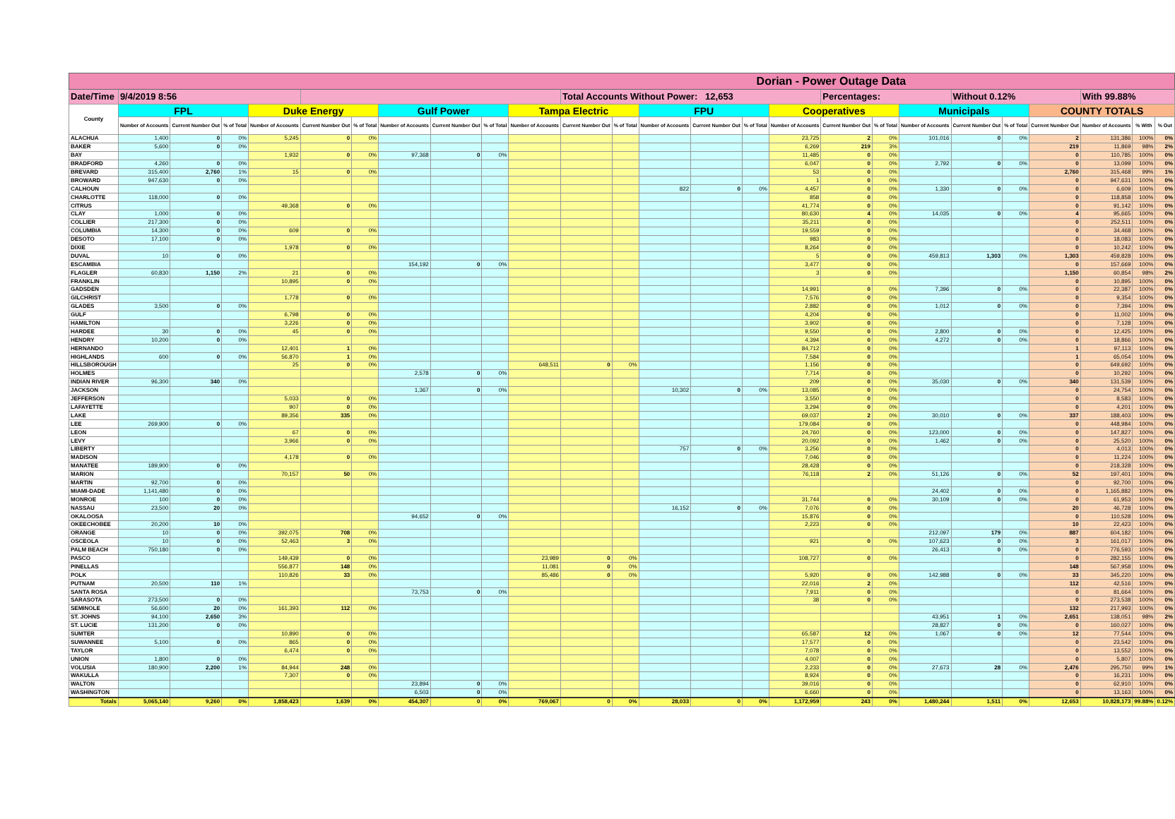| Dorian - Power Outage Data | | | | | | | | | | | | | | | | | | | | | | | | | |
| --- | --- | --- | --- | --- | --- | --- | --- | --- | --- | --- | --- | --- | --- | --- | --- | --- | --- | --- | --- | --- | --- | --- | --- | --- | --- |
| Date/Time | 9/4/2019 8:56 | | | | | | | | | | Total Accounts Without Power: 12,653 | | | | | | Percentages: | | | Without 0.12% | | | With 99.88% | | |
| County | FPL | | | Duke Energy | | | Gulf Power | | | Tampa Electric | | | FPU | | | Cooperatives | | | Municipals | | | COUNTY TOTALS | | | |
| | Number of Accounts | Current Number Out | % of Total | Number of Accounts | Current Number Out | % of Total | Number of Accounts | Current Number Out | % of Total | Number of Accounts | Current Number Out | % of Total | Number of Accounts | Current Number Out | % of Total | Number of Accounts | Current Number Out | % of Total | Number of Accounts | Current Number Out | % of Total | Current Number Out | Number of Accounts | % With | % Out |
| ALACHUA | 1,400 | 0 | 0% | 5,245 | 0 | 0% | | | | | | | | | | 23,725 | 2 | 0% | 101,016 | 0 | 0% | 2 | 131,386 | 100% | 0% |
| BAKER | 5,600 | 0 | 0% | | | | | | | | | | | | | 6,269 | 219 | 3% | | | | 219 | 11,869 | 98% | 2% |
| BAY | | | | 1,932 | 0 | 0% | 97,368 | 0 | 0% | | | | | | | 11,485 | 0 | 0% | | | | 0 | 110,785 | 100% | 0% |
| BRADFORD | 4,260 | 0 | 0% | | | | | | | | | | | | | 6,047 | 0 | 0% | 2,792 | 0 | 0% | 0 | 13,099 | 100% | 0% |
| BREVARD | 315,400 | 2,760 | 1% | 15 | 0 | 0% | | | | | | | | | | 53 | 0 | 0% | | | | 2,760 | 315,468 | 99% | 1% |
| BROWARD | 947,630 | 0 | 0% | | | | | | | | | | | | | 1 | 0 | 0% | | | | 0 | 947,631 | 100% | 0% |
| CALHOUN | | | | | | | | | | | | | 822 | 0 | 0% | 4,457 | 0 | 0% | 1,330 | 0 | 0% | 0 | 6,609 | 100% | 0% |
| CHARLOTTE | 118,000 | 0 | 0% | | | | | | | | | | | | | 858 | 0 | 0% | | | | 0 | 118,858 | 100% | 0% |
| CITRUS | | | | 49,368 | 0 | 0% | | | | | | | | | | 41,774 | 0 | 0% | | | | 0 | 91,142 | 100% | 0% |
| CLAY | 1,000 | 0 | 0% | | | | | | | | | | | | | 80,630 | 4 | 0% | 14,035 | 0 | 0% | 4 | 95,665 | 100% | 0% |
| COLLIER | 217,300 | 0 | 0% | | | | | | | | | | | | | 35,211 | 0 | 0% | | | | 0 | 252,511 | 100% | 0% |
| COLUMBIA | 14,300 | 0 | 0% | 609 | 0 | 0% | | | | | | | | | | 19,559 | 0 | 0% | | | | 0 | 34,468 | 100% | 0% |
| DESOTO | 17,100 | 0 | 0% | | | | | | | | | | | | | 983 | 0 | 0% | | | | 0 | 18,083 | 100% | 0% |
| DIXIE | | | | 1,978 | 0 | 0% | | | | | | | | | | 8,264 | 0 | 0% | | | | 0 | 10,242 | 100% | 0% |
| DUVAL | 10 | 0 | 0% | | | | | | | | | | | | | 5 | 0 | 0% | 459,813 | 1,303 | 0% | 1,303 | 459,828 | 100% | 0% |
| ESCAMBIA | | | | | | | 154,192 | 0 | 0% | | | | | | | 3,477 | 0 | 0% | | | | 0 | 157,669 | 100% | 0% |
| FLAGLER | 60,830 | 1,150 | 2% | 21 | 0 | 0% | | | | | | | | | | 3 | 0 | 0% | | | | 1,150 | 60,854 | 98% | 2% |
| FRANKLIN | | | | 10,895 | 0 | 0% | | | | | | | | | | | | | | | | 0 | 10,895 | 100% | 0% |
| GADSDEN | | | | | | | | | | | | | | | | 14,991 | 0 | 0% | 7,396 | 0 | 0% | 0 | 22,387 | 100% | 0% |
| GILCHRIST | | | | 1,778 | 0 | 0% | | | | | | | | | | 7,576 | 0 | 0% | | | | 0 | 9,354 | 100% | 0% |
| GLADES | 3,500 | 0 | 0% | | | | | | | | | | | | | 2,882 | 0 | 0% | 1,012 | 0 | 0% | 0 | 7,394 | 100% | 0% |
| GULF | | | | 6,798 | 0 | 0% | | | | | | | | | | 4,204 | 0 | 0% | | | | 0 | 11,002 | 100% | 0% |
| HAMILTON | | | | 3,226 | 0 | 0% | | | | | | | | | | 3,902 | 0 | 0% | | | | 0 | 7,128 | 100% | 0% |
| HARDEE | 30 | 0 | 0% | 45 | 0 | 0% | | | | | | | | | | 9,550 | 0 | 0% | 2,800 | 0 | 0% | 0 | 12,425 | 100% | 0% |
| HENDRY | 10,200 | 0 | 0% | | | | | | | | | | | | | 4,394 | 0 | 0% | 4,272 | 0 | 0% | 0 | 18,866 | 100% | 0% |
| HERNANDO | | | | 12,401 | 1 | 0% | | | | | | | | | | 84,712 | 0 | 0% | | | | 1 | 97,113 | 100% | 0% |
| HIGHLANDS | 600 | 0 | 0% | 56,870 | 1 | 0% | | | | | | | | | | 7,584 | 0 | 0% | | | | 1 | 65,054 | 100% | 0% |
| HILLSBOROUGH | | | | 25 | 0 | 0% | | | | 648,511 | 0 | 0% | | | | 1,156 | 0 | 0% | | | | 0 | 649,692 | 100% | 0% |
| HOLMES | | | | | | | 2,578 | 0 | 0% | | | | | | | 7,714 | 0 | 0% | | | | 0 | 10,292 | 100% | 0% |
| INDIAN RIVER | 96,300 | 340 | 0% | | | | | | | | | | | | | 209 | 0 | 0% | 35,030 | 0 | 0% | 340 | 131,539 | 100% | 0% |
| JACKSON | | | | | | | 1,367 | 0 | 0% | | | | 10,302 | 0 | 0% | 13,085 | 0 | 0% | | | | 0 | 24,754 | 100% | 0% |
| JEFFERSON | | | | 5,033 | 0 | 0% | | | | | | | | | | 3,550 | 0 | 0% | | | | 0 | 8,583 | 100% | 0% |
| LAFAYETTE | | | | 907 | 0 | 0% | | | | | | | | | | 3,294 | 0 | 0% | | | | 0 | 4,201 | 100% | 0% |
| LAKE | | | | 89,356 | 335 | 0% | | | | | | | | | | 69,037 | 2 | 0% | 30,010 | 0 | 0% | 337 | 188,403 | 100% | 0% |
| LEE | 269,900 | 0 | 0% | | | | | | | | | | | | | 179,084 | 0 | 0% | | | | 0 | 448,984 | 100% | 0% |
| LEON | | | | 67 | 0 | 0% | | | | | | | | | | 24,760 | 0 | 0% | 123,000 | 0 | 0% | 0 | 147,827 | 100% | 0% |
| LEVY | | | | 3,966 | 0 | 0% | | | | | | | | | | 20,092 | 0 | 0% | 1,462 | 0 | 0% | 0 | 25,520 | 100% | 0% |
| LIBERTY | | | | | | | | | | | | | 757 | 0 | 0% | 3,256 | 0 | 0% | | | | 0 | 4,013 | 100% | 0% |
| MADISON | | | | 4,178 | 0 | 0% | | | | | | | | | | 7,046 | 0 | 0% | | | | 0 | 11,224 | 100% | 0% |
| MANATEE | 189,900 | 0 | 0% | | | | | | | | | | | | | 28,428 | 0 | 0% | | | | 0 | 218,328 | 100% | 0% |
| MARION | | | | 70,157 | 50 | 0% | | | | | | | | | | 76,118 | 2 | 0% | 51,126 | 0 | 0% | 52 | 197,401 | 100% | 0% |
| MARTIN | 92,700 | 0 | 0% | | | | | | | | | | | | | | | | | | | 0 | 92,700 | 100% | 0% |
| MIAMI-DADE | 1,141,480 | 0 | 0% | | | | | | | | | | | | | | | | 24,402 | 0 | 0% | 0 | 1,165,882 | 100% | 0% |
| MONROE | 100 | 0 | 0% | | | | | | | | | | | | | 31,744 | 0 | 0% | 30,109 | 0 | 0% | 0 | 61,953 | 100% | 0% |
| NASSAU | 23,500 | 20 | 0% | | | | | | | | | | 16,152 | 0 | 0% | 7,076 | 0 | 0% | | | | 20 | 46,728 | 100% | 0% |
| OKALOOSA | | | | | | | 94,652 | 0 | 0% | | | | | | | 15,876 | 0 | 0% | | | | 0 | 110,528 | 100% | 0% |
| OKEECHOBEE | 20,200 | 10 | 0% | | | | | | | | | | | | | 2,223 | 0 | 0% | | | | 10 | 22,423 | 100% | 0% |
| ORANGE | 10 | 0 | 0% | 392,075 | 708 | 0% | | | | | | | | | | | | | 212,097 | 179 | 0% | 887 | 604,182 | 100% | 0% |
| OSCEOLA | 10 | 0 | 0% | 52,463 | 3 | 0% | | | | | | | | | | 921 | 0 | 0% | 107,623 | 0 | 0% | 3 | 161,017 | 100% | 0% |
| PALM BEACH | 750,180 | 0 | 0% | | | | | | | | | | | | | | | | 26,413 | 0 | 0% | 0 | 776,593 | 100% | 0% |
| PASCO | | | | 149,439 | 0 | 0% | | | | 23,989 | 0 | 0% | | | | 108,727 | 0 | 0% | | | | 0 | 282,155 | 100% | 0% |
| PINELLAS | | | | 556,877 | 148 | 0% | | | | 11,081 | 0 | 0% | | | | | | | | | | 148 | 567,958 | 100% | 0% |
| POLK | | | | 110,826 | 33 | 0% | | | | 85,486 | 0 | 0% | | | | 5,920 | 0 | 0% | 142,988 | 0 | 0% | 33 | 345,220 | 100% | 0% |
| PUTNAM | 20,500 | 110 | 1% | | | | | | | | | | | | | 22,016 | 2 | 0% | | | | 112 | 42,516 | 100% | 0% |
| SANTA ROSA | | | | | | | 73,753 | 0 | 0% | | | | | | | 7,911 | 0 | 0% | | | | 0 | 81,664 | 100% | 0% |
| SARASOTA | 273,500 | 0 | 0% | | | | | | | | | | | | | 38 | 0 | 0% | | | | 0 | 273,538 | 100% | 0% |
| SEMINOLE | 56,600 | 20 | 0% | 161,393 | 112 | 0% | | | | | | | | | | | | | | | | 132 | 217,993 | 100% | 0% |
| ST. JOHNS | 94,100 | 2,650 | 3% | | | | | | | | | | | | | | | | 43,951 | 1 | 0% | 2,651 | 138,051 | 98% | 2% |
| ST. LUCIE | 131,200 | 0 | 0% | | | | | | | | | | | | | | | | 28,827 | 0 | 0% | 0 | 160,027 | 100% | 0% |
| SUMTER | | | | 10,890 | 0 | 0% | | | | | | | | | | 65,587 | 12 | 0% | 1,067 | 0 | 0% | 12 | 77,544 | 100% | 0% |
| SUWANNEE | 5,100 | 0 | 0% | 865 | 0 | 0% | | | | | | | | | | 17,577 | 0 | 0% | | | | 0 | 23,542 | 100% | 0% |
| TAYLOR | | | | 6,474 | 0 | 0% | | | | | | | | | | 7,078 | 0 | 0% | | | | 0 | 13,552 | 100% | 0% |
| UNION | 1,800 | 0 | 0% | | | | | | | | | | | | | 4,007 | 0 | 0% | | | | 0 | 5,807 | 100% | 0% |
| VOLUSIA | 180,900 | 2,200 | 1% | 84,944 | 248 | 0% | | | | | | | | | | 2,233 | 0 | 0% | 27,673 | 28 | 0% | 2,476 | 295,750 | 99% | 1% |
| WAKULLA | | | | 7,307 | 0 | 0% | | | | | | | | | | 8,924 | 0 | 0% | | | | 0 | 16,231 | 100% | 0% |
| WALTON | | | | | | | 23,894 | 0 | 0% | | | | | | | 39,016 | 0 | 0% | | | | 0 | 62,910 | 100% | 0% |
| WASHINGTON | | | | | | | 6,503 | 0 | 0% | | | | | | | 6,660 | 0 | 0% | | | | 0 | 13,163 | 100% | 0% |
| Totals | 5,065,140 | 9,260 | 0% | 1,858,423 | 1,639 | 0% | 454,307 | 0 | 0% | 769,067 | 0 | 0% | 28,033 | 0 | 0% | 1,172,959 | 243 | 0% | 1,480,244 | 1,511 | 0% | 12,653 | 10,828,173 | 99.88% | 0.12% |